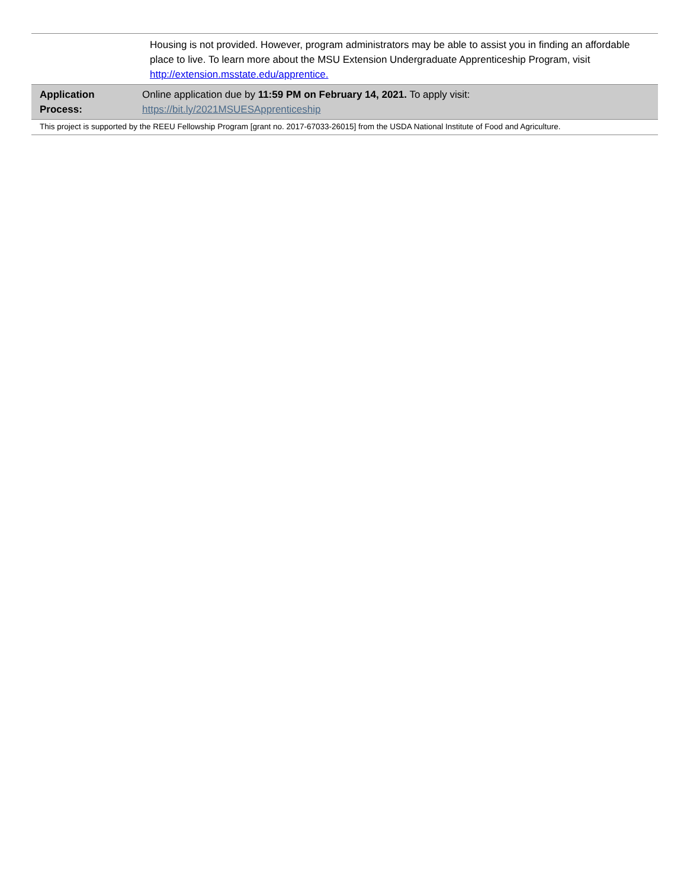| | Housing is not provided. However, program administrators may be able to assist you in finding an affordable place to live. To learn more about the MSU Extension Undergraduate Apprenticeship Program, visit http://extension.msstate.edu/apprentice. |
| Application Process: | Online application due by 11:59 PM on February 14, 2021. To apply visit: https://bit.ly/2021MSUESApprenticeship |
| This project is supported by the REEU Fellowship Program [grant no. 2017-67033-26015] from the USDA National Institute of Food and Agriculture. | |